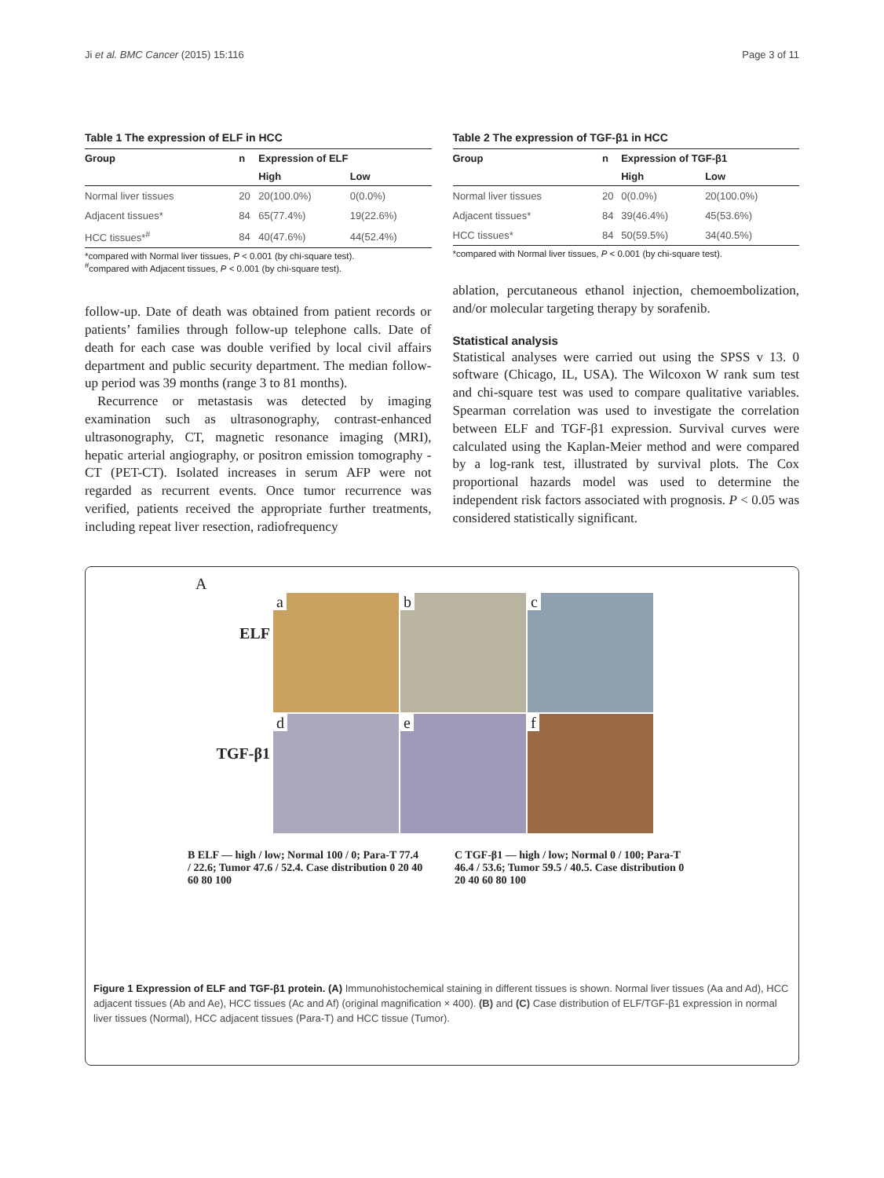Ji et al. BMC Cancer (2015) 15:116 Page 3 of 11
Table 1 The expression of ELF in HCC
| Group | n | Expression of ELF | |
| --- | --- | --- | --- |
| | | High | Low |
| Normal liver tissues | 20 | 20(100.0%) | 0(0.0%) |
| Adjacent tissues* | 84 | 65(77.4%) | 19(22.6%) |
| HCC tissues*<sup>#</sup> | 84 | 40(47.6%) | 44(52.4%) |
*compared with Normal liver tissues, P < 0.001 (by chi-square test).
<sup>#</sup> compared with Adjacent tissues, P < 0.001 (by chi-square test).
follow-up. Date of death was obtained from patient records or patients’ families through follow-up telephone calls. Date of death for each case was double verified by local civil affairs department and public security department. The median follow-up period was 39 months (range 3 to 81 months).
Recurrence or metastasis was detected by imaging examination such as ultrasonography, contrast-enhanced ultrasonography, CT, magnetic resonance imaging (MRI), hepatic arterial angiography, or positron emission tomography -CT (PET-CT). Isolated increases in serum AFP were not regarded as recurrent events. Once tumor recurrence was verified, patients received the appropriate further treatments, including repeat liver resection, radiofrequency
Table 2 The expression of TGF-β1 in HCC
| Group | n | Expression of TGF-β1 | |
| --- | --- | --- | --- |
| | | High | Low |
| Normal liver tissues | 20 | 0(0.0%) | 20(100.0%) |
| Adjacent tissues* | 84 | 39(46.4%) | 45(53.6%) |
| HCC tissues* | 84 | 50(59.5%) | 34(40.5%) |
*compared with Normal liver tissues, P < 0.001 (by chi-square test).
ablation, percutaneous ethanol injection, chemoembolization, and/or molecular targeting therapy by sorafenib.
Statistical analysis
Statistical analyses were carried out using the SPSS v 13. 0 software (Chicago, IL, USA). The Wilcoxon W rank sum test and chi-square test was used to compare qualitative variables. Spearman correlation was used to investigate the correlation between ELF and TGF-β1 expression. Survival curves were calculated using the Kaplan-Meier method and were compared by a log-rank test, illustrated by survival plots. The Cox proportional hazards model was used to determine the independent risk factors associated with prognosis. P < 0.05 was considered statistically significant.
A
ELF
TGF-β1
a
b
c
d
e
f
B ELF — high / low; Normal 100 / 0; Para-T 77.4 / 22.6; Tumor 47.6 / 52.4. Case distribution 0 20 40 60 80 100
C TGF-β1 — high / low; Normal 0 / 100; Para-T 46.4 / 53.6; Tumor 59.5 / 40.5. Case distribution 0 20 40 60 80 100
Figure 1 Expression of ELF and TGF-β1 protein. (A) Immunohistochemical staining in different tissues is shown. Normal liver tissues (Aa and Ad), HCC adjacent tissues (Ab and Ae), HCC tissues (Ac and Af) (original magnification × 400). (B) and (C) Case distribution of ELF/TGF-β1 expression in normal liver tissues (Normal), HCC adjacent tissues (Para-T) and HCC tissue (Tumor).